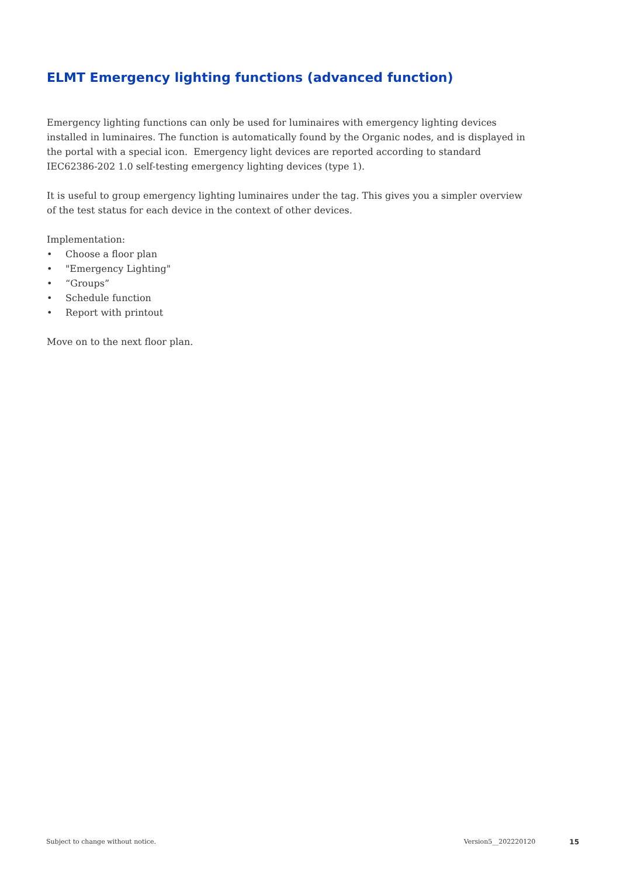ELMT Emergency lighting functions (advanced function)
Emergency lighting functions can only be used for luminaires with emergency lighting devices installed in luminaires. The function is automatically found by the Organic nodes, and is displayed in the portal with a special icon. Emergency light devices are reported according to standard IEC62386-202 1.0 self-testing emergency lighting devices (type 1).
It is useful to group emergency lighting luminaires under the tag. This gives you a simpler overview of the test status for each device in the context of other devices.
Implementation:
• Choose a floor plan
• "Emergency Lighting"
• “Groups”
• Schedule function
• Report with printout
Move on to the next floor plan.
Subject to change without notice.
Version5__202220120 15